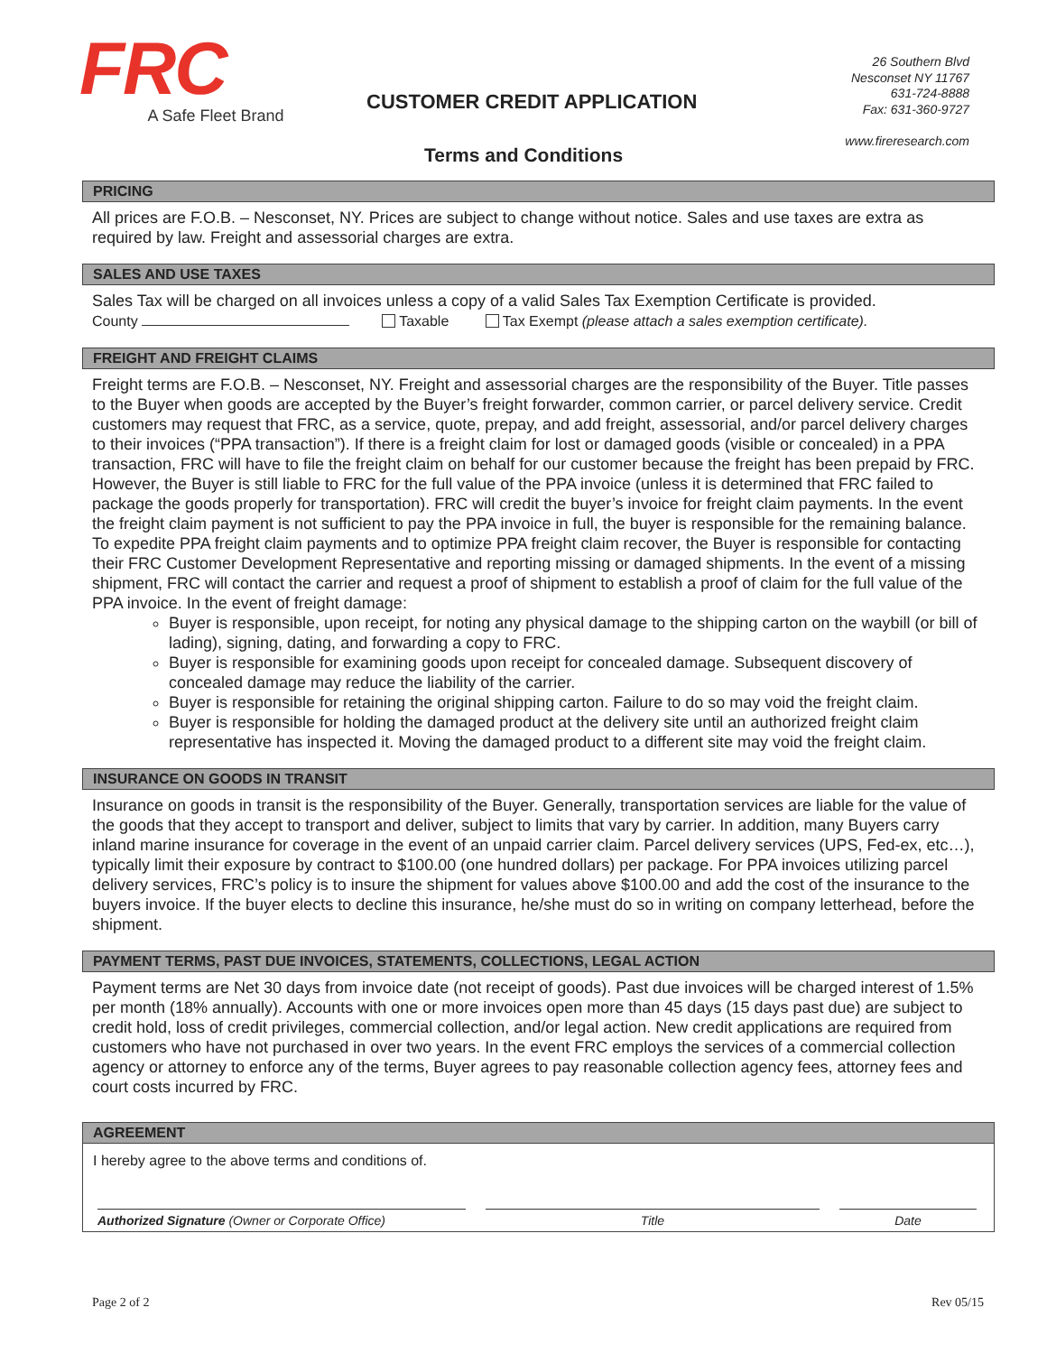FRC
A Safe Fleet Brand
CUSTOMER CREDIT APPLICATION
26 Southern Blvd
Nesconset NY 11767
631-724-8888
Fax: 631-360-9727
www.fireresearch.com
Terms and Conditions
PRICING
All prices are F.O.B. – Nesconset, NY. Prices are subject to change without notice. Sales and use taxes are extra as required by law. Freight and assessorial charges are extra.
SALES AND USE TAXES
Sales Tax will be charged on all invoices unless a copy of a valid Sales Tax Exemption Certificate is provided.
County Taxable Tax Exempt (please attach a sales exemption certificate).
FREIGHT AND FREIGHT CLAIMS
Freight terms are F.O.B. – Nesconset, NY. Freight and assessorial charges are the responsibility of the Buyer. Title passes to the Buyer when goods are accepted by the Buyer’s freight forwarder, common carrier, or parcel delivery service. Credit customers may request that FRC, as a service, quote, prepay, and add freight, assessorial, and/or parcel delivery charges to their invoices (“PPA transaction”). If there is a freight claim for lost or damaged goods (visible or concealed) in a PPA transaction, FRC will have to file the freight claim on behalf for our customer because the freight has been prepaid by FRC. However, the Buyer is still liable to FRC for the full value of the PPA invoice (unless it is determined that FRC failed to package the goods properly for transportation). FRC will credit the buyer’s invoice for freight claim payments. In the event the freight claim payment is not sufficient to pay the PPA invoice in full, the buyer is responsible for the remaining balance. To expedite PPA freight claim payments and to optimize PPA freight claim recover, the Buyer is responsible for contacting their FRC Customer Development Representative and reporting missing or damaged shipments. In the event of a missing shipment, FRC will contact the carrier and request a proof of shipment to establish a proof of claim for the full value of the PPA invoice. In the event of freight damage:
Buyer is responsible, upon receipt, for noting any physical damage to the shipping carton on the waybill (or bill of lading), signing, dating, and forwarding a copy to FRC.
Buyer is responsible for examining goods upon receipt for concealed damage. Subsequent discovery of concealed damage may reduce the liability of the carrier.
Buyer is responsible for retaining the original shipping carton. Failure to do so may void the freight claim.
Buyer is responsible for holding the damaged product at the delivery site until an authorized freight claim representative has inspected it. Moving the damaged product to a different site may void the freight claim.
INSURANCE ON GOODS IN TRANSIT
Insurance on goods in transit is the responsibility of the Buyer. Generally, transportation services are liable for the value of the goods that they accept to transport and deliver, subject to limits that vary by carrier. In addition, many Buyers carry inland marine insurance for coverage in the event of an unpaid carrier claim. Parcel delivery services (UPS, Fed-ex, etc…), typically limit their exposure by contract to $100.00 (one hundred dollars) per package. For PPA invoices utilizing parcel delivery services, FRC’s policy is to insure the shipment for values above $100.00 and add the cost of the insurance to the buyers invoice. If the buyer elects to decline this insurance, he/she must do so in writing on company letterhead, before the shipment.
PAYMENT TERMS, PAST DUE INVOICES, STATEMENTS, COLLECTIONS, LEGAL ACTION
Payment terms are Net 30 days from invoice date (not receipt of goods). Past due invoices will be charged interest of 1.5% per month (18% annually). Accounts with one or more invoices open more than 45 days (15 days past due) are subject to credit hold, loss of credit privileges, commercial collection, and/or legal action. New credit applications are required from customers who have not purchased in over two years. In the event FRC employs the services of a commercial collection agency or attorney to enforce any of the terms, Buyer agrees to pay reasonable collection agency fees, attorney fees and court costs incurred by FRC.
AGREEMENT
I hereby agree to the above terms and conditions of.
Authorized Signature (Owner or Corporate Office) Title Date
Page 2 of 2 Rev 05/15